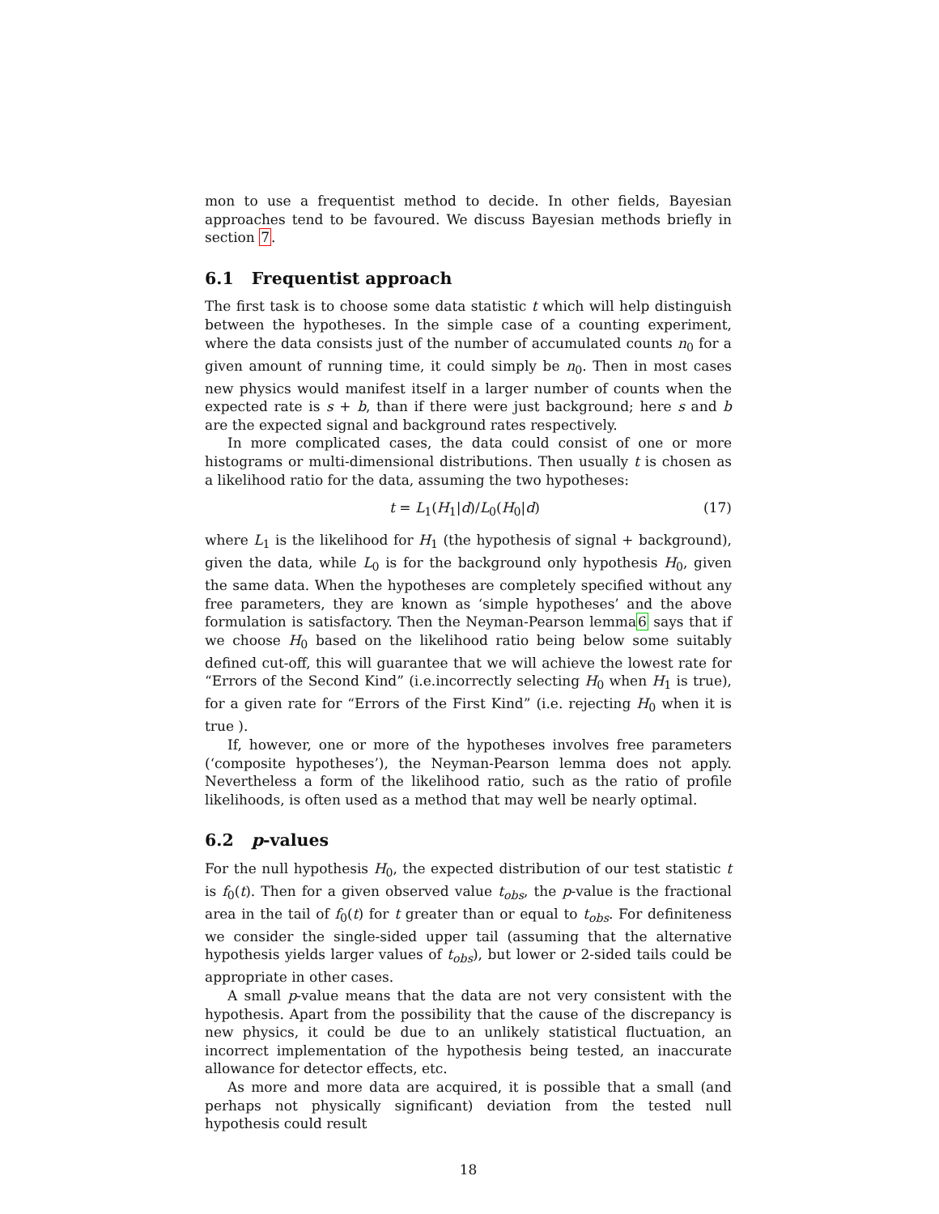mon to use a frequentist method to decide. In other fields, Bayesian approaches tend to be favoured. We discuss Bayesian methods briefly in section 7.
6.1 Frequentist approach
The first task is to choose some data statistic t which will help distinguish between the hypotheses. In the simple case of a counting experiment, where the data consists just of the number of accumulated counts n<sub>0</sub> for a given amount of running time, it could simply be n<sub>0</sub>. Then in most cases new physics would manifest itself in a larger number of counts when the expected rate is s + b, than if there were just background; here s and b are the expected signal and background rates respectively.
In more complicated cases, the data could consist of one or more histograms or multi-dimensional distributions. Then usually t is chosen as a likelihood ratio for the data, assuming the two hypotheses:
t = L<sub>1</sub>(H<sub>1</sub>|d)/L<sub>0</sub>(H<sub>0</sub>|d) (17)
where L<sub>1</sub> is the likelihood for H<sub>1</sub> (the hypothesis of signal + background), given the data, while L<sub>0</sub> is for the background only hypothesis H<sub>0</sub>, given the same data. When the hypotheses are completely specified without any free parameters, they are known as ‘simple hypotheses’ and the above formulation is satisfactory. Then the Neyman-Pearson lemma6 says that if we choose H<sub>0</sub> based on the likelihood ratio being below some suitably defined cut-off, this will guarantee that we will achieve the lowest rate for “Errors of the Second Kind” (i.e.incorrectly selecting H<sub>0</sub> when H<sub>1</sub> is true), for a given rate for “Errors of the First Kind” (i.e. rejecting H<sub>0</sub> when it is true ).
If, however, one or more of the hypotheses involves free parameters (‘composite hypotheses’), the Neyman-Pearson lemma does not apply. Nevertheless a form of the likelihood ratio, such as the ratio of profile likelihoods, is often used as a method that may well be nearly optimal.
6.2 p-values
For the null hypothesis H<sub>0</sub>, the expected distribution of our test statistic t is f<sub>0</sub>(t). Then for a given observed value t<sub>obs</sub>, the p-value is the fractional area in the tail of f<sub>0</sub>(t) for t greater than or equal to t<sub>obs</sub>. For definiteness we consider the single-sided upper tail (assuming that the alternative hypothesis yields larger values of t<sub>obs</sub>), but lower or 2-sided tails could be appropriate in other cases.
A small p-value means that the data are not very consistent with the hypothesis. Apart from the possibility that the cause of the discrepancy is new physics, it could be due to an unlikely statistical fluctuation, an incorrect implementation of the hypothesis being tested, an inaccurate allowance for detector effects, etc.
As more and more data are acquired, it is possible that a small (and perhaps not physically significant) deviation from the tested null hypothesis could result
18